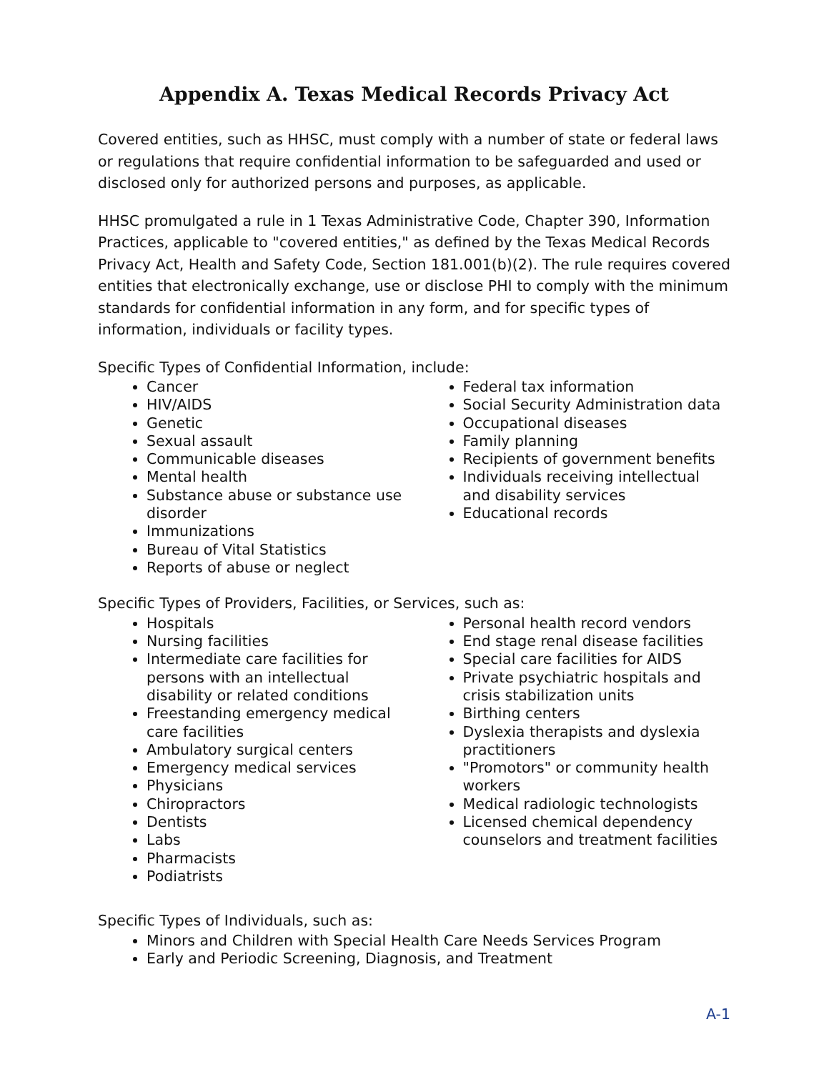Appendix A. Texas Medical Records Privacy Act
Covered entities, such as HHSC, must comply with a number of state or federal laws or regulations that require confidential information to be safeguarded and used or disclosed only for authorized persons and purposes, as applicable.
HHSC promulgated a rule in 1 Texas Administrative Code, Chapter 390, Information Practices, applicable to "covered entities," as defined by the Texas Medical Records Privacy Act, Health and Safety Code, Section 181.001(b)(2). The rule requires covered entities that electronically exchange, use or disclose PHI to comply with the minimum standards for confidential information in any form, and for specific types of information, individuals or facility types.
Specific Types of Confidential Information, include:
Cancer
HIV/AIDS
Genetic
Sexual assault
Communicable diseases
Mental health
Substance abuse or substance use disorder
Immunizations
Bureau of Vital Statistics
Reports of abuse or neglect
Federal tax information
Social Security Administration data
Occupational diseases
Family planning
Recipients of government benefits
Individuals receiving intellectual and disability services
Educational records
Specific Types of Providers, Facilities, or Services, such as:
Hospitals
Nursing facilities
Intermediate care facilities for persons with an intellectual disability or related conditions
Freestanding emergency medical care facilities
Ambulatory surgical centers
Emergency medical services
Physicians
Chiropractors
Dentists
Labs
Pharmacists
Podiatrists
Personal health record vendors
End stage renal disease facilities
Special care facilities for AIDS
Private psychiatric hospitals and crisis stabilization units
Birthing centers
Dyslexia therapists and dyslexia practitioners
"Promotors" or community health workers
Medical radiologic technologists
Licensed chemical dependency counselors and treatment facilities
Specific Types of Individuals, such as:
Minors and Children with Special Health Care Needs Services Program
Early and Periodic Screening, Diagnosis, and Treatment
A-1